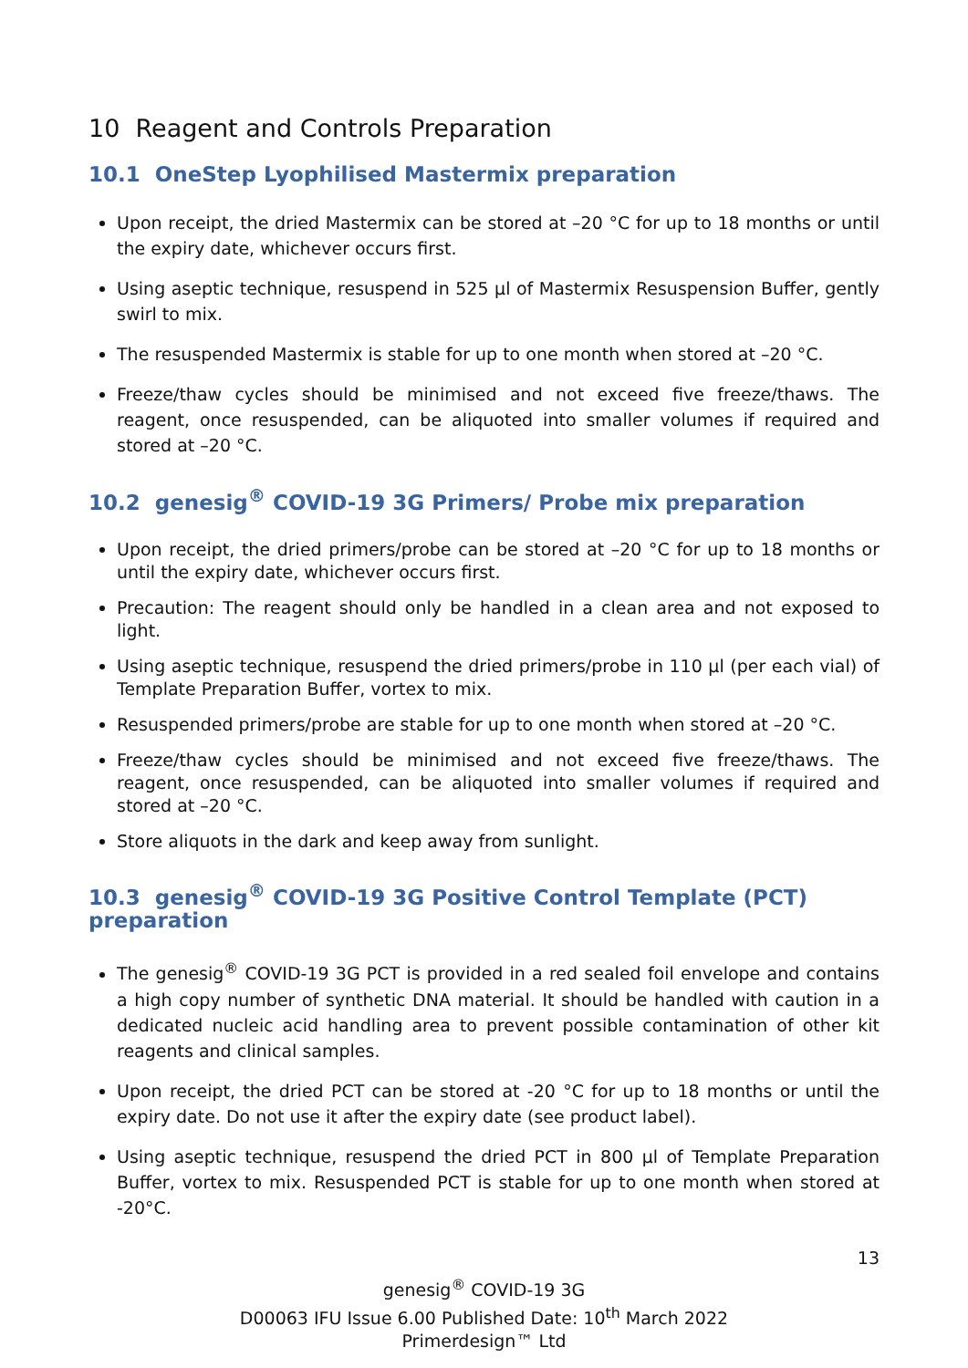10 Reagent and Controls Preparation
10.1 OneStep Lyophilised Mastermix preparation
Upon receipt, the dried Mastermix can be stored at –20 °C for up to 18 months or until the expiry date, whichever occurs first.
Using aseptic technique, resuspend in 525 µl of Mastermix Resuspension Buffer, gently swirl to mix.
The resuspended Mastermix is stable for up to one month when stored at –20 °C.
Freeze/thaw cycles should be minimised and not exceed five freeze/thaws. The reagent, once resuspended, can be aliquoted into smaller volumes if required and stored at –20 °C.
10.2 genesig<sup>®</sup> COVID-19 3G Primers/ Probe mix preparation
Upon receipt, the dried primers/probe can be stored at –20 °C for up to 18 months or until the expiry date, whichever occurs first.
Precaution: The reagent should only be handled in a clean area and not exposed to light.
Using aseptic technique, resuspend the dried primers/probe in 110 µl (per each vial) of Template Preparation Buffer, vortex to mix.
Resuspended primers/probe are stable for up to one month when stored at –20 °C.
Freeze/thaw cycles should be minimised and not exceed five freeze/thaws. The reagent, once resuspended, can be aliquoted into smaller volumes if required and stored at –20 °C.
Store aliquots in the dark and keep away from sunlight.
10.3 genesig<sup>®</sup> COVID-19 3G Positive Control Template (PCT) preparation
The genesig<sup>®</sup> COVID-19 3G PCT is provided in a red sealed foil envelope and contains a high copy number of synthetic DNA material. It should be handled with caution in a dedicated nucleic acid handling area to prevent possible contamination of other kit reagents and clinical samples.
Upon receipt, the dried PCT can be stored at -20 °C for up to 18 months or until the expiry date. Do not use it after the expiry date (see product label).
Using aseptic technique, resuspend the dried PCT in 800 µl of Template Preparation Buffer, vortex to mix. Resuspended PCT is stable for up to one month when stored at -20°C.
13
genesig<sup>®</sup> COVID-19 3G
D00063 IFU Issue 6.00 Published Date: 10<sup>th</sup> March 2022
Primerdesign™ Ltd